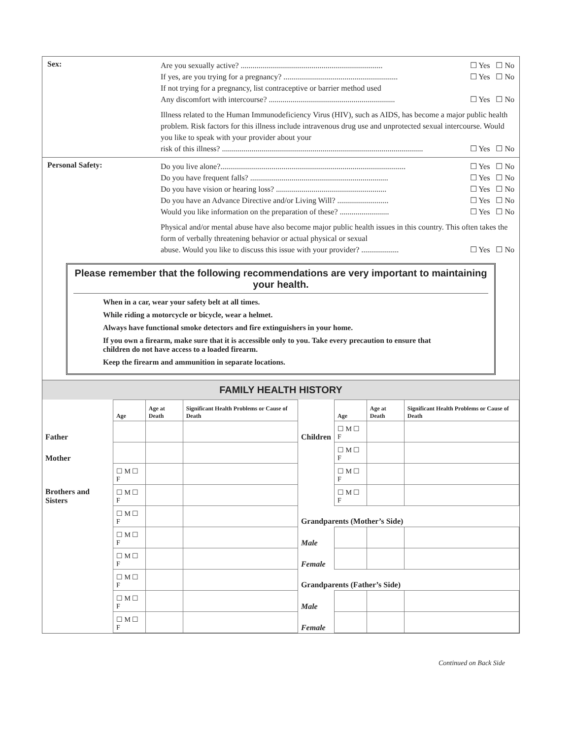Sex:
Are you sexually active? ........................................................................ ☐ Yes ☐ No
If yes, are you trying for a pregnancy? .......................................................... ☐ Yes ☐ No
If not trying for a pregnancy, list contraceptive or barrier method used
Any discomfort with intercourse? ................................................................ ☐ Yes ☐ No
Illness related to the Human Immunodeficiency Virus (HIV), such as AIDS, has become a major public health problem. Risk factors for this illness include intravenous drug use and unprotected sexual intercourse. Would you like to speak with your provider about your
risk of this illness? ...................................................................................................... ☐ Yes ☐ No
Personal Safety:
Do you live alone?.............................................................................................. ☐ Yes ☐ No
Do you have frequent falls? ...................................................................... ☐ Yes ☐ No
Do you have vision or hearing loss? ........................................................ ☐ Yes ☐ No
Do you have an Advance Directive and/or Living Will? .......................... ☐ Yes ☐ No
Would you like information on the preparation of these? ......................... ☐ Yes ☐ No
Physical and/or mental abuse have also become major public health issues in this country. This often takes the form of verbally threatening behavior or actual physical or sexual
abuse. Would you like to discuss this issue with your provider? ................... ☐ Yes ☐ No
Please remember that the following recommendations are very important to maintaining your health.
When in a car, wear your safety belt at all times.
While riding a motorcycle or bicycle, wear a helmet.
Always have functional smoke detectors and fire extinguishers in your home.
If you own a firearm, make sure that it is accessible only to you. Take every precaution to ensure that children do not have access to a loaded firearm.
Keep the firearm and ammunition in separate locations.
FAMILY HEALTH HISTORY
| | Age | Age at Death | Significant Health Problems or Cause of Death | | Age | Age at Death | Significant Health Problems or Cause of Death |
| --- | --- | --- | --- | --- | --- | --- | --- |
| Father | | | | Children | ☐ M ☐ F | | |
| Mother | | | | | ☐ M ☐ F | | |
| Brothers and Sisters | ☐ M ☐ F | | | | ☐ M ☐ F | | |
| | ☐ M ☐ F | | | | ☐ M ☐ F | | |
| | ☐ M ☐ F | | | Grandparents (Mother’s Side) | | | |
| | ☐ M ☐ F | | | Male | | | |
| | ☐ M ☐ F | | | Female | | | |
| | ☐ M ☐ F | | | Grandparents (Father’s Side) | | | |
| | ☐ M ☐ F | | | Male | | | |
| | ☐ M ☐ F | | | Female | | | |
Continued on Back Side